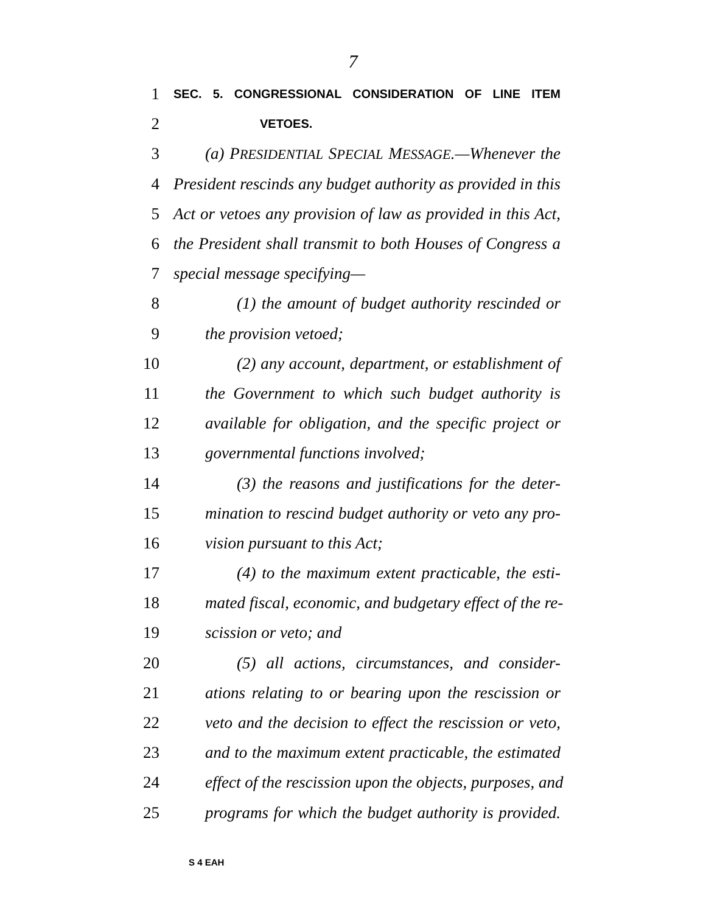7
1 SEC. 5. CONGRESSIONAL CONSIDERATION OF LINE ITEM
2 VETOES.
3 (a) PRESIDENTIAL SPECIAL MESSAGE.—Whenever the
4 President rescinds any budget authority as provided in this
5 Act or vetoes any provision of law as provided in this Act,
6 the President shall transmit to both Houses of Congress a
7 special message specifying—
8 (1) the amount of budget authority rescinded or
9 the provision vetoed;
10 (2) any account, department, or establishment of
11 the Government to which such budget authority is
12 available for obligation, and the specific project or
13 governmental functions involved;
14 (3) the reasons and justifications for the deter-
15 mination to rescind budget authority or veto any pro-
16 vision pursuant to this Act;
17 (4) to the maximum extent practicable, the esti-
18 mated fiscal, economic, and budgetary effect of the re-
19 scission or veto; and
20 (5) all actions, circumstances, and consider-
21 ations relating to or bearing upon the rescission or
22 veto and the decision to effect the rescission or veto,
23 and to the maximum extent practicable, the estimated
24 effect of the rescission upon the objects, purposes, and
25 programs for which the budget authority is provided.
S 4 EAH